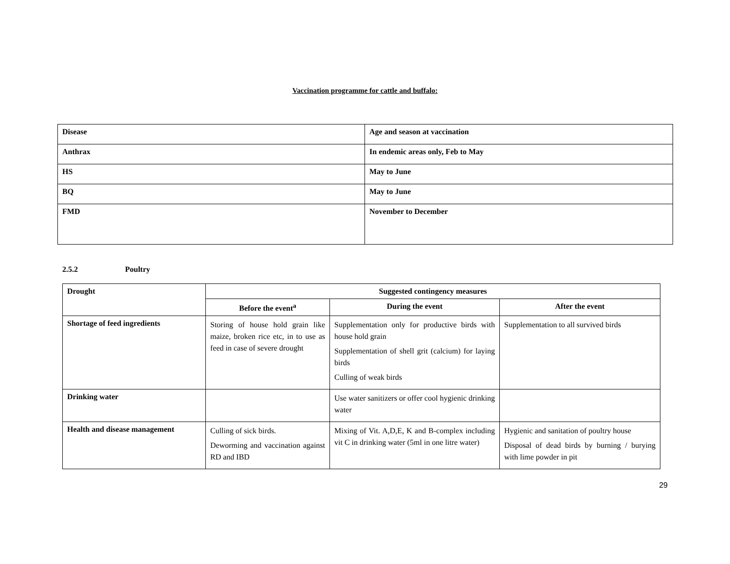Vaccination programme for cattle and buffalo:
| Disease | Age and season at vaccination |
| Anthrax | In endemic areas only, Feb to May |
| HS | May to June |
| BQ | May to June |
| FMD | November to December |
2.5.2 Poultry
| Drought | Suggested contingency measures | | |
| --- | --- | --- | --- |
| | Before the event<sup>a</sup> | During the event | After the event |
| Shortage of feed ingredients | Storing of house hold grain like maize, broken rice etc, in to use as feed in case of severe drought | Supplementation only for productive birds with house hold grain Supplementation of shell grit (calcium) for laying birds Culling of weak birds | Supplementation to all survived birds |
| Drinking water | | Use water sanitizers or offer cool hygienic drinking water | |
| Health and disease management | Culling of sick birds. Deworming and vaccination against RD and IBD | Mixing of Vit. A,D,E, K and B-complex including vit C in drinking water (5ml in one litre water) | Hygienic and sanitation of poultry house Disposal of dead birds by burning / burying with lime powder in pit |
29